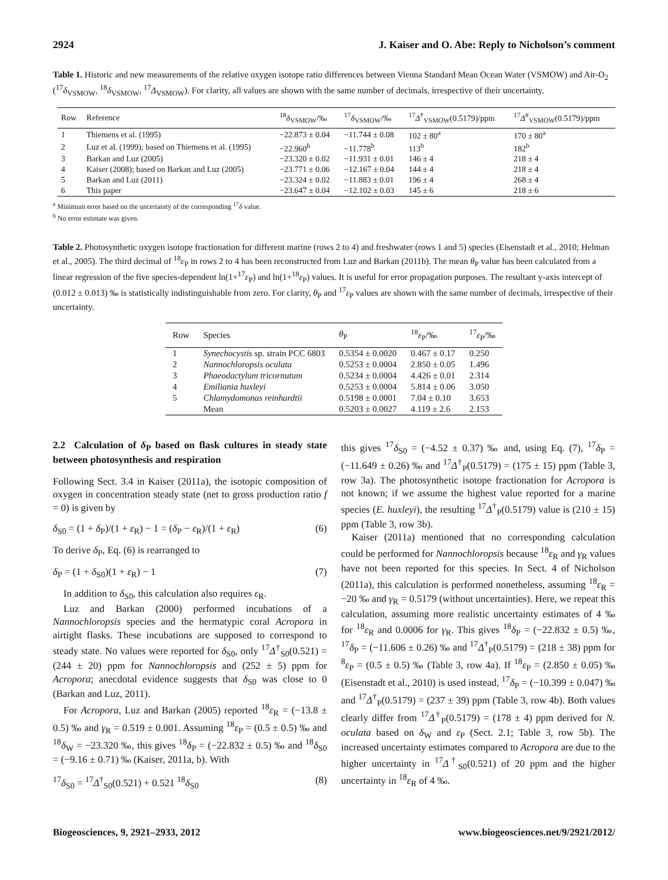2924 J. Kaiser and O. Abe: Reply to Nicholson’s comment
Table 1. Historic and new measurements of the relative oxygen isotope ratio differences between Vienna Standard Mean Ocean Water (VSMOW) and Air-O<sub>2</sub> (<sup>17</sup>δ<sub>VSMOW</sub>, <sup>18</sup>δ<sub>VSMOW</sub>, <sup>17</sup>Δ<sub>VSMOW</sub>). For clarity, all values are shown with the same number of decimals, irrespective of their uncertainty.
| Row | Reference | <sup>18</sup> δ<sub>VSMOW</sub>/‰ | <sup>17</sup> δ<sub>VSMOW</sub>/‰ | <sup>17</sup> Δ<sup>†</sup><sub>VSMOW</sub>(0.5179)/ppm | <sup>17</sup> Δ<sup>#</sup><sub>VSMOW</sub>(0.5179)/ppm |
| --- | --- | --- | --- | --- | --- |
| 1 | Thiemens et al. (1995) | −22.873 ± 0.04 | −11.744 ± 0.08 | 102 ± 80<sup>a</sup> | 170 ± 80<sup>a</sup> |
| 2 | Luz et al. (1999); based on Thiemens et al. (1995) | −22.960<sup>b</sup> | −11.778<sup>b</sup> | 113<sup>b</sup> | 182<sup>b</sup> |
| 3 | Barkan and Luz (2005) | −23.320 ± 0.02 | −11.931 ± 0.01 | 146 ± 4 | 218 ± 4 |
| 4 | Kaiser (2008); based on Barkan and Luz (2005) | −23.771 ± 0.06 | −12.167 ± 0.04 | 144 ± 4 | 218 ± 4 |
| 5 | Barkan and Luz (2011) | −23.324 ± 0.02 | −11.883 ± 0.01 | 196 ± 4 | 268 ± 4 |
| 6 | This paper | −23.647 ± 0.04 | −12.102 ± 0.03 | 145 ± 6 | 218 ± 6 |
<sup>a</sup> Minimum error based on the uncertainty of the corresponding <sup>17</sup>δ value.
<sup>b</sup> No error estimate was given.
Table 2. Photosynthetic oxygen isotope fractionation for different marine (rows 2 to 4) and freshwater (rows 1 and 5) species (Eisenstadt et al., 2010; Helman et al., 2005). The third decimal of <sup>18</sup>ε<sub>P</sub> in rows 2 to 4 has been reconstructed from Luz and Barkan (2011b). The mean θ<sub>P</sub> value has been calculated from a linear regression of the five species-dependent ln(1+<sup>17</sup>ε<sub>P</sub>) and ln(1+<sup>18</sup>ε<sub>P</sub>) values. It is useful for error propagation purposes. The resultant y-axis intercept of (0.012 ± 0.013) ‰ is statistically indistinguishable from zero. For clarity, θ<sub>P</sub> and <sup>17</sup>ε<sub>P</sub> values are shown with the same number of decimals, irrespective of their uncertainty.
| Row | Species | θ<sub>P</sub> | <sup>18</sup> ε<sub>P</sub>/‰ | <sup>17</sup> ε<sub>P</sub>/‰ |
| --- | --- | --- | --- | --- |
| 1 | Synechocystis sp. strain PCC 6803 | 0.5354 ± 0.0020 | 0.467 ± 0.17 | 0.250 |
| 2 | Nannochloropsis oculata | 0.5253 ± 0.0004 | 2.850 ± 0.05 | 1.496 |
| 3 | Phaeodactylum tricornutum | 0.5234 ± 0.0004 | 4.426 ± 0.01 | 2.314 |
| 4 | Emiliania huxleyi | 0.5253 ± 0.0004 | 5.814 ± 0.06 | 3.050 |
| 5 | Chlamydomonas reinhardtii | 0.5198 ± 0.0001 | 7.04 ± 0.10 | 3.653 |
| | Mean | 0.5203 ± 0.0027 | 4.119 ± 2.6 | 2.153 |
2.2 Calculation of δ<sub>P</sub> based on flask cultures in steady state between photosynthesis and respiration
Following Sect. 3.4 in Kaiser (2011a), the isotopic composition of oxygen in concentration steady state (net to gross production ratio f = 0) is given by
δ<sub>S0</sub> = (1 + δ<sub>P</sub>)/(1 + ε<sub>R</sub>) − 1 = (δ<sub>P</sub> − ε<sub>R</sub>)/(1 + ε<sub>R</sub>) (6)
To derive δ<sub>P</sub>, Eq. (6) is rearranged to
δ<sub>P</sub> = (1 + δ<sub>S0</sub>)(1 + ε<sub>R</sub>) − 1 (7)
In addition to δ<sub>S0</sub>, this calculation also requires ε<sub>R</sub>.
Luz and Barkan (2000) performed incubations of a Nannochloropsis species and the hermatypic coral Acropora in airtight flasks. These incubations are supposed to correspond to steady state. No values were reported for δ<sub>S0</sub>, only <sup>17</sup>Δ<sup>†</sup><sub>S0</sub>(0.521) = (244 ± 20) ppm for Nannochloropsis and (252 ± 5) ppm for Acropora; anecdotal evidence suggests that δ<sub>S0</sub> was close to 0 (Barkan and Luz, 2011).
For Acropora, Luz and Barkan (2005) reported <sup>18</sup>ε<sub>R</sub> = (−13.8 ± 0.5) ‰ and γ<sub>R</sub> = 0.519 ± 0.001. Assuming <sup>18</sup>ε<sub>P</sub> = (0.5 ± 0.5) ‰ and <sup>18</sup>δ<sub>W</sub> = −23.320 ‰, this gives <sup>18</sup>δ<sub>P</sub> = (−22.832 ± 0.5) ‰ and <sup>18</sup>δ<sub>S0</sub> = (−9.16 ± 0.71) ‰ (Kaiser, 2011a, b). With
<sup>17</sup> δ<sub>S0</sub> = <sup>17</sup>Δ<sup>†</sup><sub>S0</sub>(0.521) + 0.521 <sup>18</sup>δ<sub>S0</sub> (8)
this gives <sup>17</sup>δ<sub>S0</sub> = (−4.52 ± 0.37) ‰ and, using Eq. (7), <sup>17</sup>δ<sub>P</sub> = (−11.649 ± 0.26) ‰ and <sup>17</sup>Δ<sup>†</sup><sub>P</sub>(0.5179) = (175 ± 15) ppm (Table 3, row 3a). The photosynthetic isotope fractionation for Acropora is not known; if we assume the highest value reported for a marine species (E. huxleyi), the resulting <sup>17</sup>Δ<sup>†</sup><sub>P</sub>(0.5179) value is (210 ± 15) ppm (Table 3, row 3b).
Kaiser (2011a) mentioned that no corresponding calculation could be performed for Nannochloropsis because <sup>18</sup>ε<sub>R</sub> and γ<sub>R</sub> values have not been reported for this species. In Sect. 4 of Nicholson (2011a), this calculation is performed nonetheless, assuming <sup>18</sup>ε<sub>R</sub> = −20 ‰ and γ<sub>R</sub> = 0.5179 (without uncertainties). Here, we repeat this calculation, assuming more realistic uncertainty estimates of 4 ‰ for <sup>18</sup>ε<sub>R</sub> and 0.0006 for γ<sub>R</sub>. This gives <sup>18</sup>δ<sub>P</sub> = (−22.832 ± 0.5) ‰, <sup>17</sup>δ<sub>P</sub> = (−11.606 ± 0.26) ‰ and <sup>17</sup>Δ<sup>†</sup><sub>P</sub>(0.5179) = (218 ± 38) ppm for <sup>8</sup>ε<sub>P</sub> = (0.5 ± 0.5) ‰ (Table 3, row 4a). If <sup>18</sup>ε<sub>P</sub> = (2.850 ± 0.05) ‰ (Eisenstadt et al., 2010) is used instead, <sup>17</sup>δ<sub>P</sub> = (−10.399 ± 0.047) ‰ and <sup>17</sup>Δ<sup>†</sup><sub>P</sub>(0.5179) = (237 ± 39) ppm (Table 3, row 4b). Both values clearly differ from <sup>17</sup>Δ<sup>†</sup><sub>P</sub>(0.5179) = (178 ± 4) ppm derived for N. oculata based on δ<sub>W</sub> and ε<sub>P</sub> (Sect. 2.1; Table 3, row 5b). The increased uncertainty estimates compared to Acropora are due to the higher uncertainty in <sup>17</sup>Δ<sup>†</sup><sub>S0</sub>(0.521) of 20 ppm and the higher uncertainty in <sup>18</sup>ε<sub>R</sub> of 4 ‰.
Biogeosciences, 9, 2921–2933, 2012 www.biogeosciences.net/9/2921/2012/